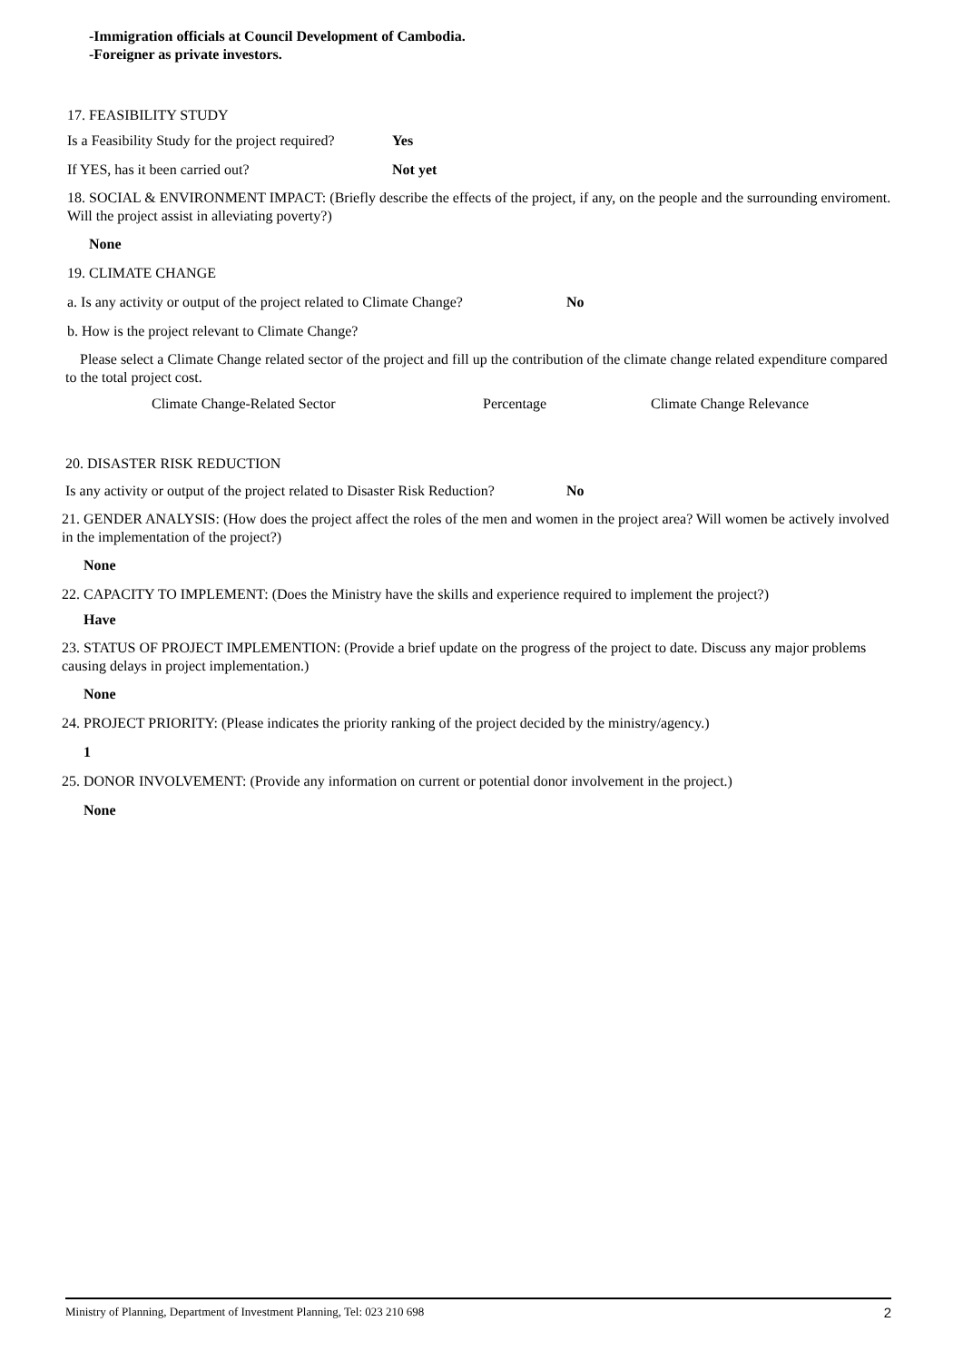-Immigration officials at Council Development of Cambodia.
-Foreigner as private investors.
17. FEASIBILITY STUDY
Is a Feasibility Study for the project required? Yes
If YES, has it been carried out? Not yet
18. SOCIAL & ENVIRONMENT IMPACT: (Briefly describe the effects of the project, if any, on the people and the surrounding enviroment. Will the project assist in alleviating poverty?)
None
19. CLIMATE CHANGE
a. Is any activity or output of the project related to Climate Change? No
b. How is the project relevant to Climate Change?
Please select a Climate Change related sector of the project and fill up the contribution of the climate change related expenditure compared to the total project cost.
Climate Change-Related Sector Percentage Climate Change Relevance
20. DISASTER RISK REDUCTION
Is any activity or output of the project related to Disaster Risk Reduction? No
21. GENDER ANALYSIS: (How does the project affect the roles of the men and women in the project area? Will women be actively involved in the implementation of the project?)
None
22. CAPACITY TO IMPLEMENT: (Does the Ministry have the skills and experience required to implement the project?)
Have
23. STATUS OF PROJECT IMPLEMENTION: (Provide a brief update on the progress of the project to date. Discuss any major problems causing delays in project implementation.)
None
24. PROJECT PRIORITY: (Please indicates the priority ranking of the project decided by the ministry/agency.)
1
25. DONOR INVOLVEMENT: (Provide any information on current or potential donor involvement in the project.)
None
Ministry of Planning, Department of Investment Planning, Tel: 023 210 698 2